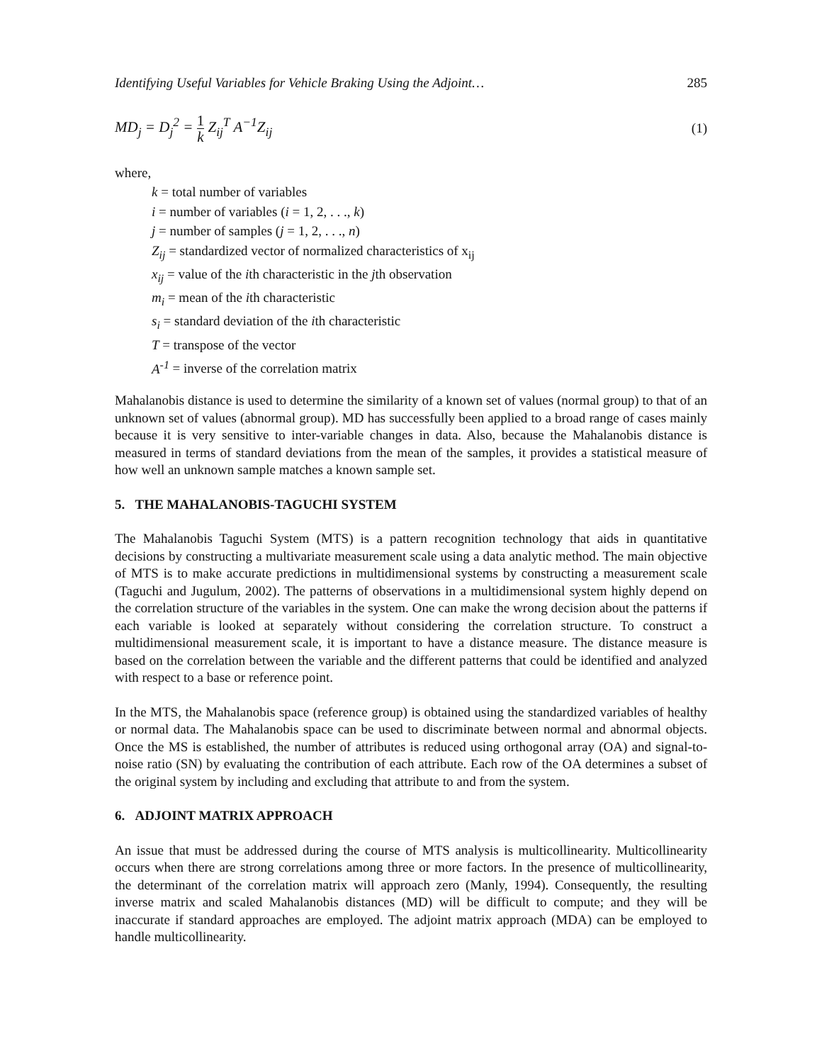Identifying Useful Variables for Vehicle Braking Using the Adjoint… 285
MD<sub>j</sub> = D<sub>j</sub><sup>2</sup> = 1 k Z<sub>ij</sub><sup>T</sup> A<sup>−1</sup>Z<sub>ij</sub> (1)
where,
k = total number of variables
i = number of variables (i = 1, 2, . . ., k)
j = number of samples (j = 1, 2, . . ., n)
Z<sub>ij</sub> = standardized vector of normalized characteristics of x<sub>ij</sub>
x<sub>ij</sub> = value of the ith characteristic in the jth observation
m<sub>i</sub> = mean of the ith characteristic
s<sub>i</sub> = standard deviation of the ith characteristic
T = transpose of the vector
A<sup>-1</sup> = inverse of the correlation matrix
Mahalanobis distance is used to determine the similarity of a known set of values (normal group) to that of an unknown set of values (abnormal group). MD has successfully been applied to a broad range of cases mainly because it is very sensitive to inter-variable changes in data. Also, because the Mahalanobis distance is measured in terms of standard deviations from the mean of the samples, it provides a statistical measure of how well an unknown sample matches a known sample set.
5. THE MAHALANOBIS-TAGUCHI SYSTEM
The Mahalanobis Taguchi System (MTS) is a pattern recognition technology that aids in quantitative decisions by constructing a multivariate measurement scale using a data analytic method. The main objective of MTS is to make accurate predictions in multidimensional systems by constructing a measurement scale (Taguchi and Jugulum, 2002). The patterns of observations in a multidimensional system highly depend on the correlation structure of the variables in the system. One can make the wrong decision about the patterns if each variable is looked at separately without considering the correlation structure. To construct a multidimensional measurement scale, it is important to have a distance measure. The distance measure is based on the correlation between the variable and the different patterns that could be identified and analyzed with respect to a base or reference point.
In the MTS, the Mahalanobis space (reference group) is obtained using the standardized variables of healthy or normal data. The Mahalanobis space can be used to discriminate between normal and abnormal objects. Once the MS is established, the number of attributes is reduced using orthogonal array (OA) and signal-to-noise ratio (SN) by evaluating the contribution of each attribute. Each row of the OA determines a subset of the original system by including and excluding that attribute to and from the system.
6. ADJOINT MATRIX APPROACH
An issue that must be addressed during the course of MTS analysis is multicollinearity. Multicollinearity occurs when there are strong correlations among three or more factors. In the presence of multicollinearity, the determinant of the correlation matrix will approach zero (Manly, 1994). Consequently, the resulting inverse matrix and scaled Mahalanobis distances (MD) will be difficult to compute; and they will be inaccurate if standard approaches are employed. The adjoint matrix approach (MDA) can be employed to handle multicollinearity.